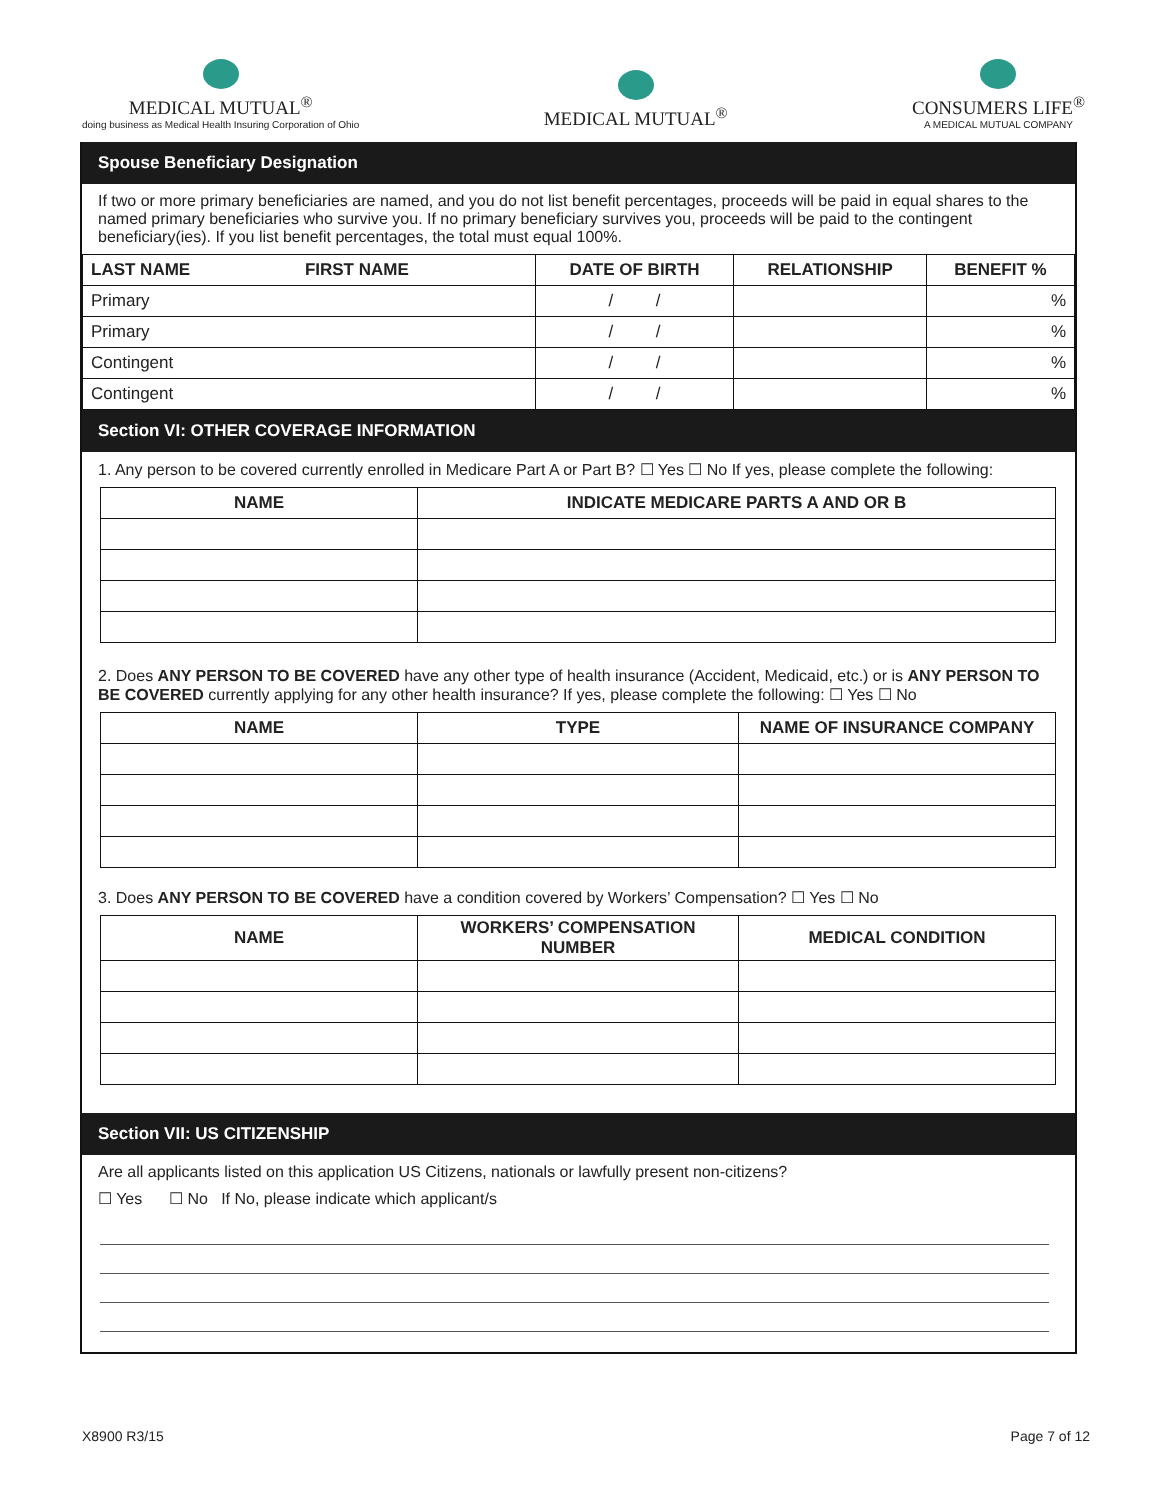MEDICAL MUTUAL<sup>®</sup>
doing business as Medical Health Insuring Corporation of Ohio
MEDICAL MUTUAL<sup>®</sup>
CONSUMERS LIFE<sup>®</sup>
A MEDICAL MUTUAL COMPANY
Spouse Beneficiary Designation
If two or more primary beneficiaries are named, and you do not list benefit percentages, proceeds will be paid in equal shares to the named primary beneficiaries who survive you. If no primary beneficiary survives you, proceeds will be paid to the contingent beneficiary(ies). If you list benefit percentages, the total must equal 100%.
| LAST NAME FIRST NAME | DATE OF BIRTH | RELATIONSHIP | BENEFIT % |
| --- | --- | --- | --- |
| Primary | / / | | % |
| Primary | / / | | % |
| Contingent | / / | | % |
| Contingent | / / | | % |
Section VI: OTHER COVERAGE INFORMATION
1. Any person to be covered currently enrolled in Medicare Part A or Part B? ☐ Yes ☐ No If yes, please complete the following:
| NAME | INDICATE MEDICARE PARTS A AND OR B |
| --- | --- |
2. Does ANY PERSON TO BE COVERED have any other type of health insurance (Accident, Medicaid, etc.) or is ANY PERSON TO BE COVERED currently applying for any other health insurance? If yes, please complete the following: ☐ Yes ☐ No
| NAME | TYPE | NAME OF INSURANCE COMPANY |
| --- | --- | --- |
3. Does ANY PERSON TO BE COVERED have a condition covered by Workers’ Compensation? ☐ Yes ☐ No
| NAME | WORKERS’ COMPENSATION NUMBER | MEDICAL CONDITION |
| --- | --- | --- |
Section VII: US CITIZENSHIP
Are all applicants listed on this application US Citizens, nationals or lawfully present non-citizens?
☐ Yes ☐ No If No, please indicate which applicant/s
X8900 R3/15 Page 7 of 12